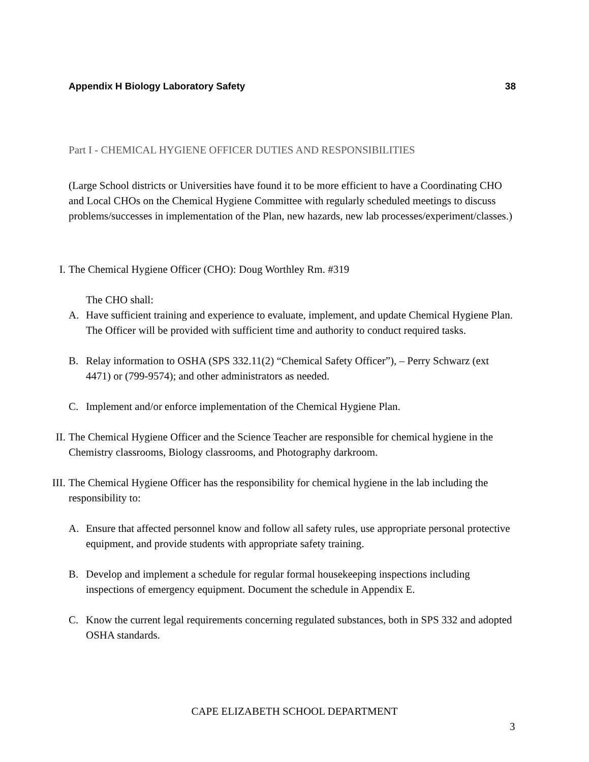Appendix H Biology Laboratory Safety 38
Part I - CHEMICAL HYGIENE OFFICER DUTIES AND RESPONSIBILITIES
(Large School districts or Universities have found it to be more efficient to have a Coordinating CHO and Local CHOs on the Chemical Hygiene Committee with regularly scheduled meetings to discuss problems/successes in implementation of the Plan, new hazards, new lab processes/experiment/classes.)
I.
The Chemical Hygiene Officer (CHO): Doug Worthley Rm. #319
The CHO shall:
A. Have sufficient training and experience to evaluate, implement, and update Chemical Hygiene Plan. The Officer will be provided with sufficient time and authority to conduct required tasks.
B. Relay information to OSHA (SPS 332.11(2) “Chemical Safety Officer”), – Perry Schwarz (ext 4471) or (799-9574); and other administrators as needed.
C. Implement and/or enforce implementation of the Chemical Hygiene Plan.
II.
The Chemical Hygiene Officer and the Science Teacher are responsible for chemical hygiene in the Chemistry classrooms, Biology classrooms, and Photography darkroom.
III.
The Chemical Hygiene Officer has the responsibility for chemical hygiene in the lab including the responsibility to:
A. Ensure that affected personnel know and follow all safety rules, use appropriate personal protective equipment, and provide students with appropriate safety training.
B. Develop and implement a schedule for regular formal housekeeping inspections including inspections of emergency equipment. Document the schedule in Appendix E.
C. Know the current legal requirements concerning regulated substances, both in SPS 332 and adopted OSHA standards.
CAPE ELIZABETH SCHOOL DEPARTMENT
3